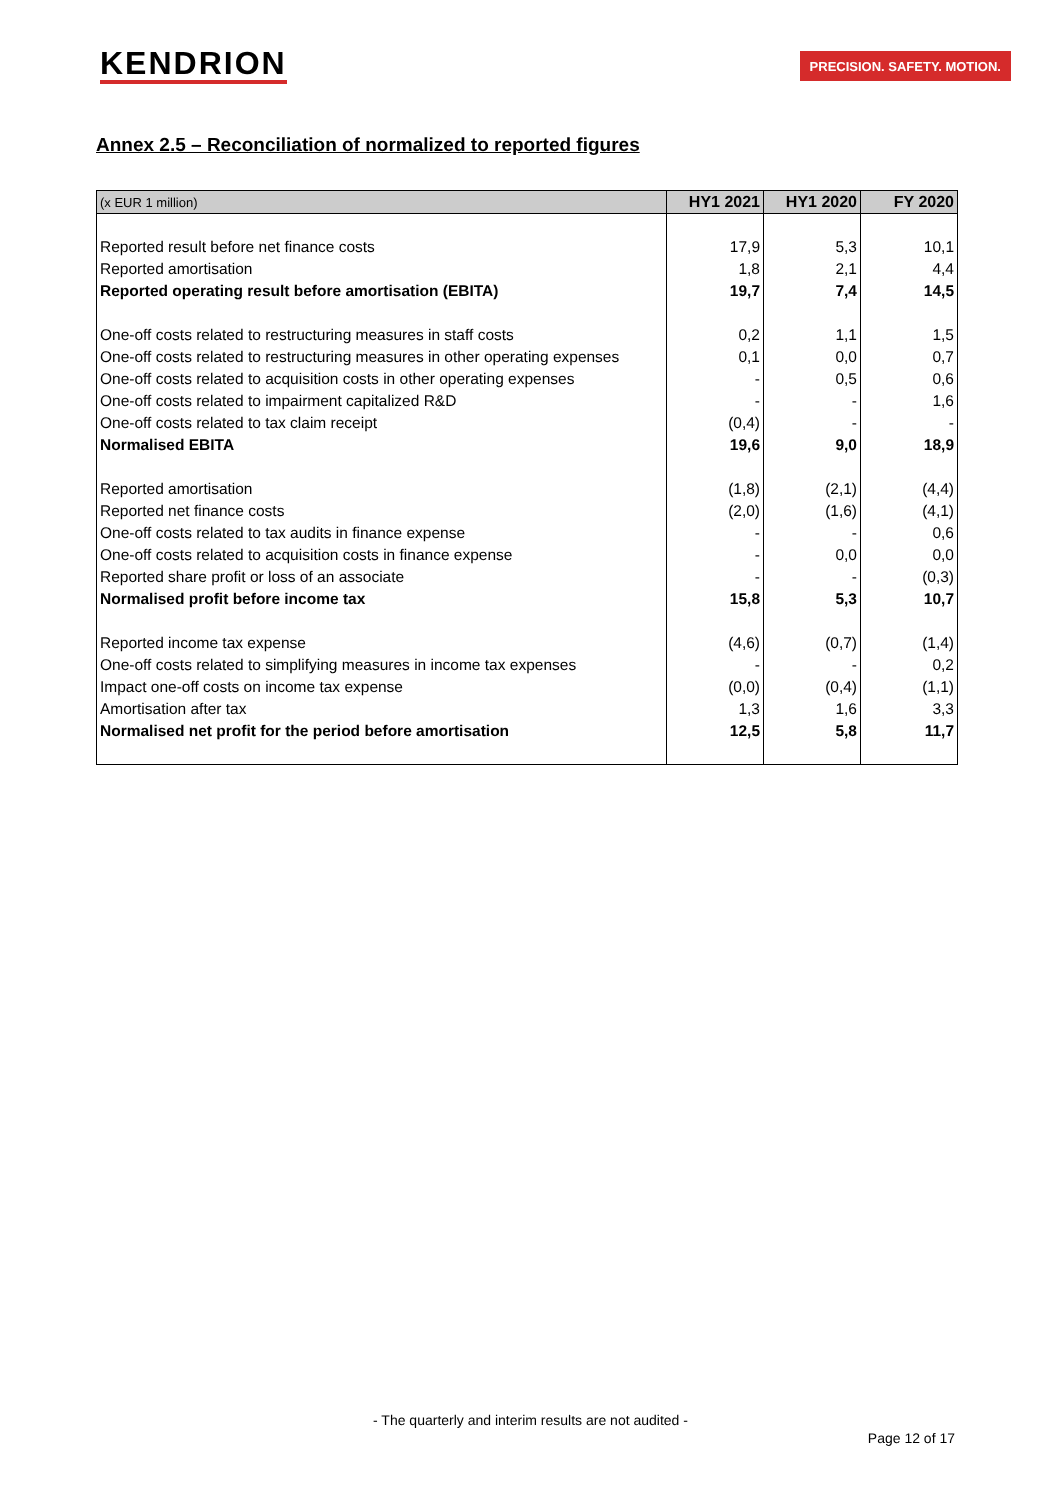KENDRION
PRECISION. SAFETY. MOTION.
Annex 2.5 – Reconciliation of normalized to reported figures
| (x EUR 1 million) | HY1 2021 | HY1 2020 | FY 2020 |
| --- | --- | --- | --- |
| Reported result before net finance costs | 17,9 | 5,3 | 10,1 |
| Reported amortisation | 1,8 | 2,1 | 4,4 |
| Reported operating result before amortisation (EBITA) | 19,7 | 7,4 | 14,5 |
| One-off costs related to restructuring measures in staff costs | 0,2 | 1,1 | 1,5 |
| One-off costs related to restructuring measures in other operating expenses | 0,1 | 0,0 | 0,7 |
| One-off costs related to acquisition costs in other operating expenses | - | 0,5 | 0,6 |
| One-off costs related to impairment capitalized R&D | - | - | 1,6 |
| One-off costs related to tax claim receipt | (0,4) | - | - |
| Normalised EBITA | 19,6 | 9,0 | 18,9 |
| Reported amortisation | (1,8) | (2,1) | (4,4) |
| Reported net finance costs | (2,0) | (1,6) | (4,1) |
| One-off costs related to tax audits in finance expense | - | - | 0,6 |
| One-off costs related to acquisition costs in finance expense | - | 0,0 | 0,0 |
| Reported share profit or loss of an associate | - | - | (0,3) |
| Normalised profit before income tax | 15,8 | 5,3 | 10,7 |
| Reported income tax expense | (4,6) | (0,7) | (1,4) |
| One-off costs related to simplifying measures in income tax expenses | - | - | 0,2 |
| Impact one-off costs on income tax expense | (0,0) | (0,4) | (1,1) |
| Amortisation after tax | 1,3 | 1,6 | 3,3 |
| Normalised net profit for the period before amortisation | 12,5 | 5,8 | 11,7 |
- The quarterly and interim results are not audited -
Page 12 of 17